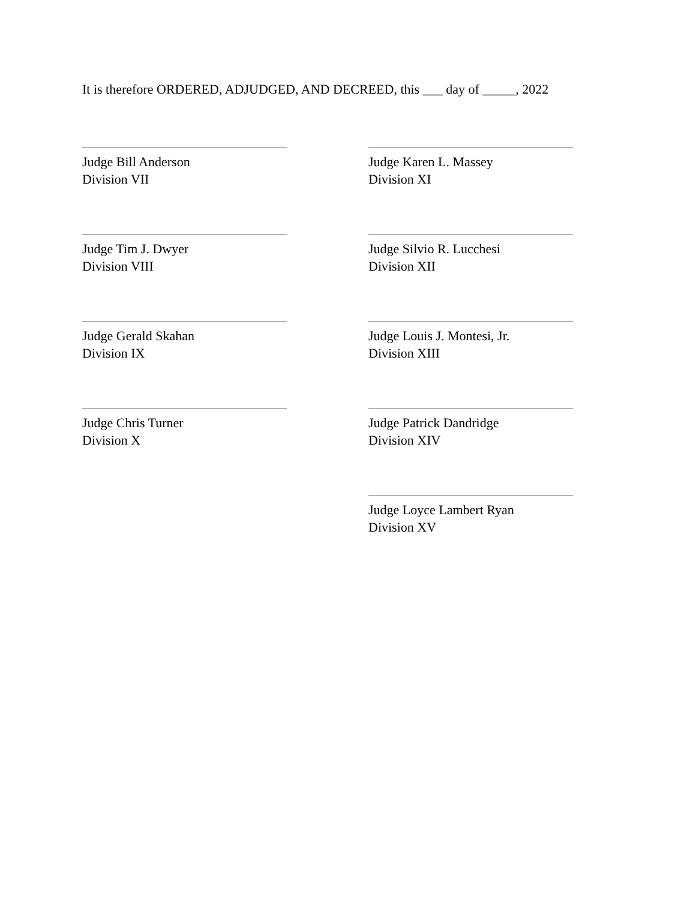It is therefore ORDERED, ADJUDGED, AND DECREED, this ___ day of _____, 2022
Judge Bill Anderson
Division VII
Judge Karen L. Massey
Division XI
Judge Tim J. Dwyer
Division VIII
Judge Silvio R. Lucchesi
Division XII
Judge Gerald Skahan
Division IX
Judge Louis J. Montesi, Jr.
Division XIII
Judge Chris Turner
Division X
Judge Patrick Dandridge
Division XIV
Judge Loyce Lambert Ryan
Division XV